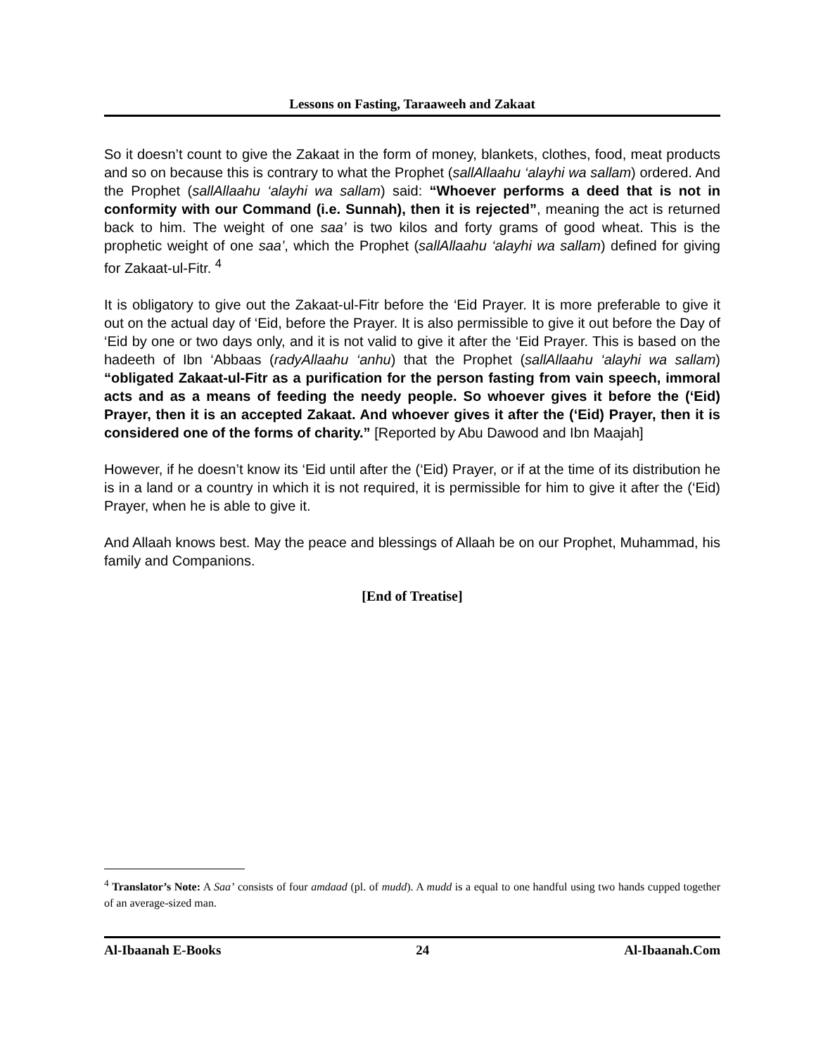Lessons on Fasting, Taraaweeh and Zakaat
So it doesn’t count to give the Zakaat in the form of money, blankets, clothes, food, meat products and so on because this is contrary to what the Prophet (sallAllaahu ‘alayhi wa sallam) ordered. And the Prophet (sallAllaahu ‘alayhi wa sallam) said: “Whoever performs a deed that is not in conformity with our Command (i.e. Sunnah), then it is rejected”, meaning the act is returned back to him. The weight of one saa’ is two kilos and forty grams of good wheat. This is the prophetic weight of one saa’, which the Prophet (sallAllaahu ‘alayhi wa sallam) defined for giving for Zakaat-ul-Fitr. <sup>4</sup>
It is obligatory to give out the Zakaat-ul-Fitr before the ‘Eid Prayer. It is more preferable to give it out on the actual day of ‘Eid, before the Prayer. It is also permissible to give it out before the Day of ‘Eid by one or two days only, and it is not valid to give it after the ‘Eid Prayer. This is based on the hadeeth of Ibn ‘Abbaas (radyAllaahu ‘anhu) that the Prophet (sallAllaahu ‘alayhi wa sallam) “obligated Zakaat-ul-Fitr as a purification for the person fasting from vain speech, immoral acts and as a means of feeding the needy people. So whoever gives it before the (‘Eid) Prayer, then it is an accepted Zakaat. And whoever gives it after the (‘Eid) Prayer, then it is considered one of the forms of charity.” [Reported by Abu Dawood and Ibn Maajah]
However, if he doesn’t know its ‘Eid until after the (‘Eid) Prayer, or if at the time of its distribution he is in a land or a country in which it is not required, it is permissible for him to give it after the (‘Eid) Prayer, when he is able to give it.
And Allaah knows best. May the peace and blessings of Allaah be on our Prophet, Muhammad, his family and Companions.
[End of Treatise]
<sup>4</sup> Translator’s Note: A Saa’ consists of four amdaad (pl. of mudd). A mudd is a equal to one handful using two hands cupped together of an average-sized man.
Al-Ibaanah E-Books 24 Al-Ibaanah.Com